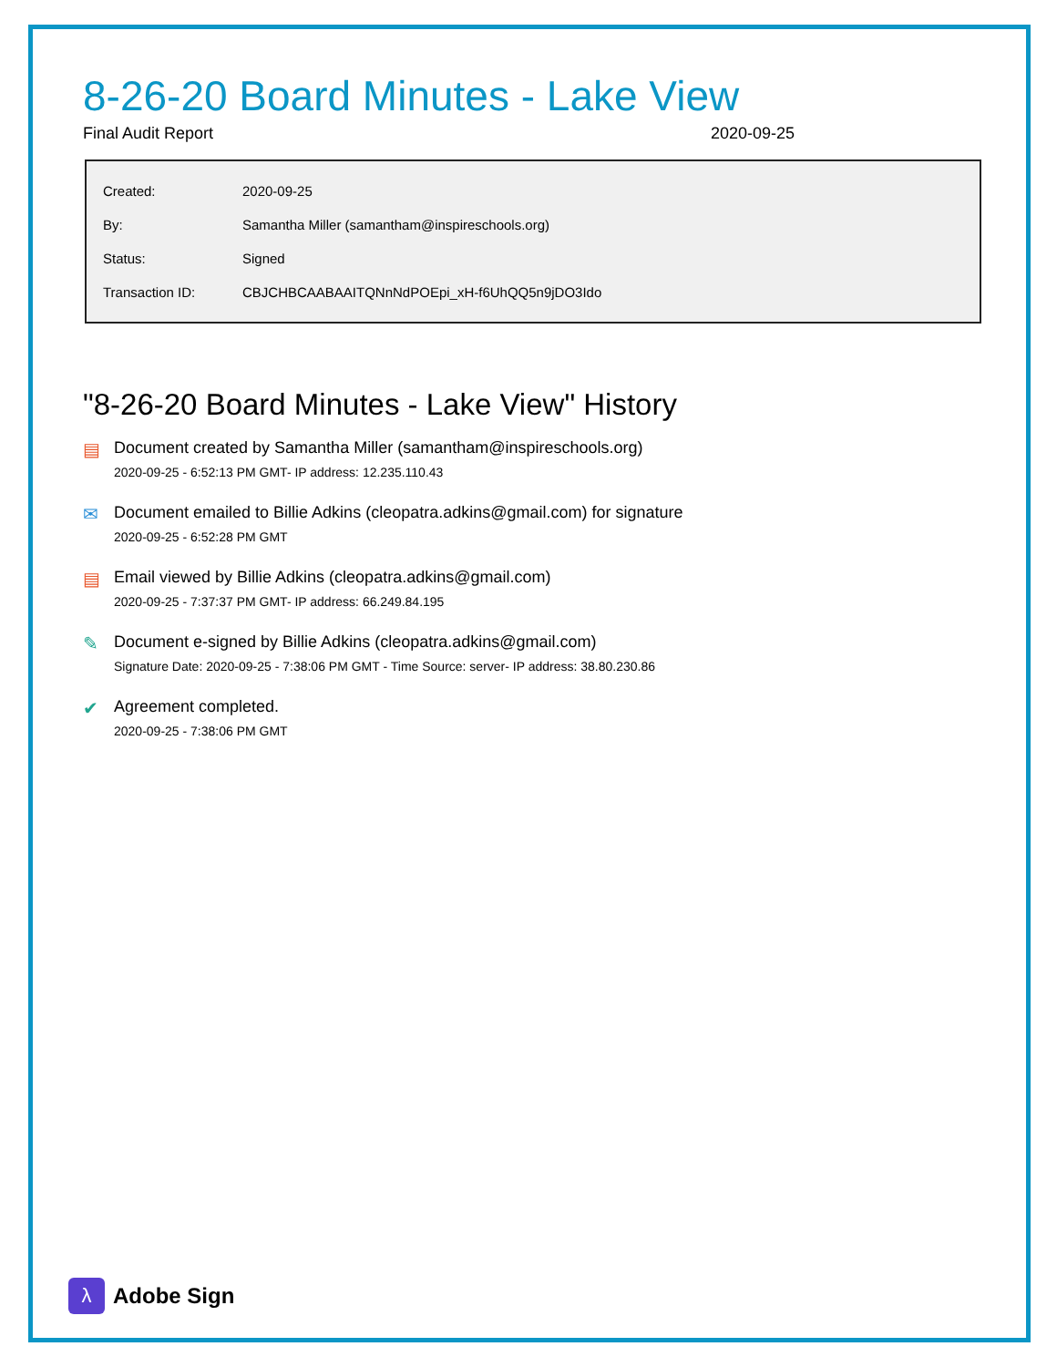8-26-20 Board Minutes - Lake View
Final Audit Report 2020-09-25
| Created: | 2020-09-25 |
| By: | Samantha Miller (samantham@inspireschools.org) |
| Status: | Signed |
| Transaction ID: | CBJCHBCAABAAITQNnNdPOEpi_xH-f6UhQQ5n9jDO3Ido |
"8-26-20 Board Minutes - Lake View" History
▤ Document created by Samantha Miller (samantham@inspireschools.org)
2020-09-25 - 6:52:13 PM GMT- IP address: 12.235.110.43
✉ Document emailed to Billie Adkins (cleopatra.adkins@gmail.com) for signature
2020-09-25 - 6:52:28 PM GMT
▤ Email viewed by Billie Adkins (cleopatra.adkins@gmail.com)
2020-09-25 - 7:37:37 PM GMT- IP address: 66.249.84.195
✎ Document e-signed by Billie Adkins (cleopatra.adkins@gmail.com)
Signature Date: 2020-09-25 - 7:38:06 PM GMT - Time Source: server- IP address: 38.80.230.86
✔ Agreement completed.
2020-09-25 - 7:38:06 PM GMT
λ
Adobe Sign